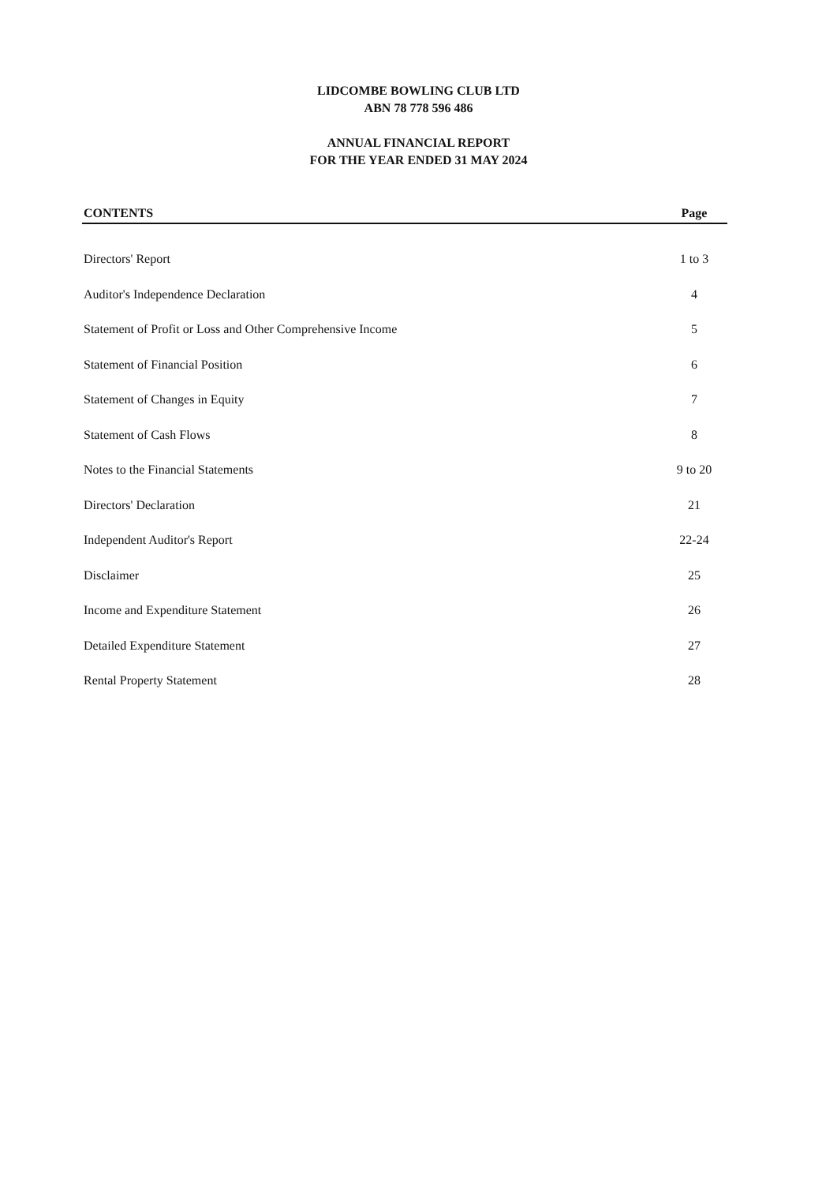LIDCOMBE BOWLING CLUB LTD
ABN 78 778 596 486
ANNUAL FINANCIAL REPORT
FOR THE YEAR ENDED 31 MAY 2024
| CONTENTS | Page |
| --- | --- |
| Directors' Report | 1 to 3 |
| Auditor's Independence Declaration | 4 |
| Statement of Profit or Loss and Other Comprehensive Income | 5 |
| Statement of Financial Position | 6 |
| Statement of Changes in Equity | 7 |
| Statement of Cash Flows | 8 |
| Notes to the Financial Statements | 9 to 20 |
| Directors' Declaration | 21 |
| Independent Auditor's Report | 22-24 |
| Disclaimer | 25 |
| Income and Expenditure Statement | 26 |
| Detailed Expenditure Statement | 27 |
| Rental Property Statement | 28 |